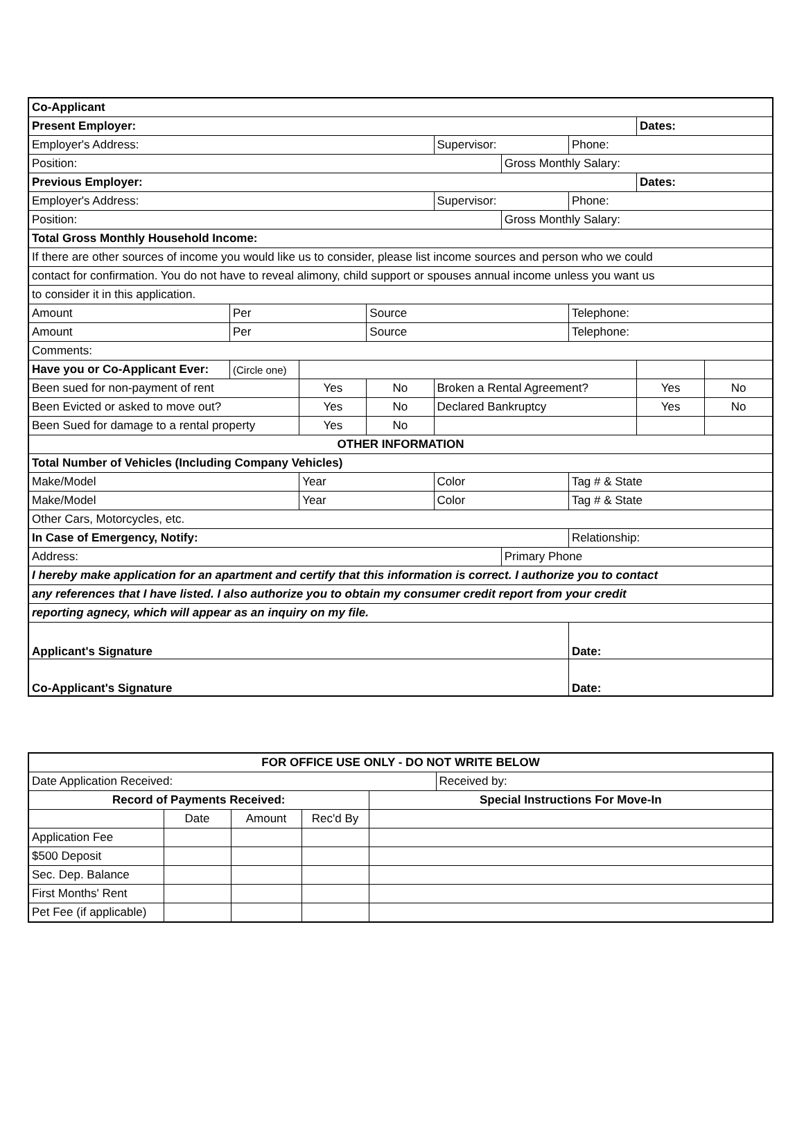| Co-Applicant | | | | | | | | |
| Present Employer: | | | | | | | Dates: | |
| Employer's Address: | | | | Supervisor: | | Phone: | | |
| Position: | | | | | Gross Monthly Salary: | | | |
| Previous Employer: | | | | | | | Dates: | |
| Employer's Address: | | | | Supervisor: | | Phone: | | |
| Position: | | | | | Gross Monthly Salary: | | | |
| Total Gross Monthly Household Income: | | | | | | | | |
| If there are other sources of income you would like us to consider, please list income sources and person who we could | | | | | | | | |
| contact for confirmation. You do not have to reveal alimony, child support or spouses annual income unless you want us | | | | | | | | |
| to consider it in this application. | | | | | | | | |
| Amount | Per | | Source | | | Telephone: | | |
| Amount | Per | | Source | | | Telephone: | | |
| Comments: | | | | | | | | |
| Have you or Co-Applicant Ever: | (Circle one) | | | | | | | |
| Been sued for non-payment of rent | | Yes | No | Broken a Rental Agreement? | | | Yes | No |
| Been Evicted or asked to move out? | | Yes | No | Declared Bankruptcy | | | Yes | No |
| Been Sued for damage to a rental property | | Yes | No | | | | | |
| OTHER INFORMATION | | | | | | | | |
| Total Number of Vehicles (Including Company Vehicles) | | | | | | | | |
| Make/Model | | Year | | Color | | Tag # & State | | |
| Make/Model | | Year | | Color | | Tag # & State | | |
| Other Cars, Motorcycles, etc. | | | | | | | | |
| In Case of Emergency, Notify: | | | | | | Relationship: | | |
| Address: | | | | | Primary Phone | | | |
| I hereby make application for an apartment and certify that this information is correct. I authorize you to contact | | | | | | | | |
| any references that I have listed. I also authorize you to obtain my consumer credit report from your credit | | | | | | | | |
| reporting agnecy, which will appear as an inquiry on my file. | | | | | | | | |
| Applicant's Signature | | | | | | Date: | | |
| Co-Applicant's Signature | | | | | | Date: | | |
| FOR OFFICE USE ONLY - DO NOT WRITE BELOW | | | | | |
| --- | --- | --- | --- | --- | --- |
| Date Application Received: | | | | | Received by: |
| Record of Payments Received: | | | | Special Instructions For Move-In | |
| | Date | Amount | Rec'd By | | |
| Application Fee | | | | | |
| $500 Deposit | | | | | |
| Sec. Dep. Balance | | | | | |
| First Months' Rent | | | | | |
| Pet Fee (if applicable) | | | | | |